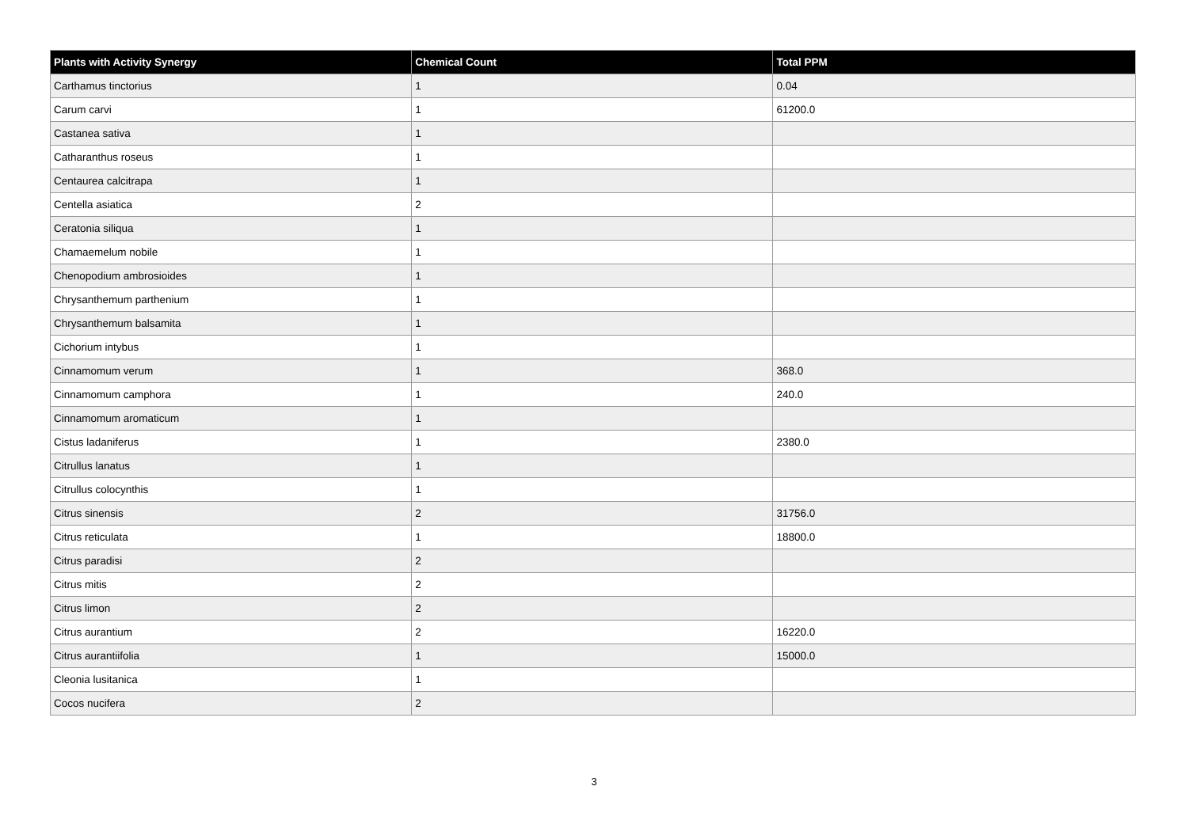| Plants with Activity Synergy | Chemical Count | Total PPM |
| --- | --- | --- |
| Carthamus tinctorius | 1 | 0.04 |
| Carum carvi | 1 | 61200.0 |
| Castanea sativa | 1 | |
| Catharanthus roseus | 1 | |
| Centaurea calcitrapa | 1 | |
| Centella asiatica | 2 | |
| Ceratonia siliqua | 1 | |
| Chamaemelum nobile | 1 | |
| Chenopodium ambrosioides | 1 | |
| Chrysanthemum parthenium | 1 | |
| Chrysanthemum balsamita | 1 | |
| Cichorium intybus | 1 | |
| Cinnamomum verum | 1 | 368.0 |
| Cinnamomum camphora | 1 | 240.0 |
| Cinnamomum aromaticum | 1 | |
| Cistus ladaniferus | 1 | 2380.0 |
| Citrullus lanatus | 1 | |
| Citrullus colocynthis | 1 | |
| Citrus sinensis | 2 | 31756.0 |
| Citrus reticulata | 1 | 18800.0 |
| Citrus paradisi | 2 | |
| Citrus mitis | 2 | |
| Citrus limon | 2 | |
| Citrus aurantium | 2 | 16220.0 |
| Citrus aurantiifolia | 1 | 15000.0 |
| Cleonia lusitanica | 1 | |
| Cocos nucifera | 2 | |
3